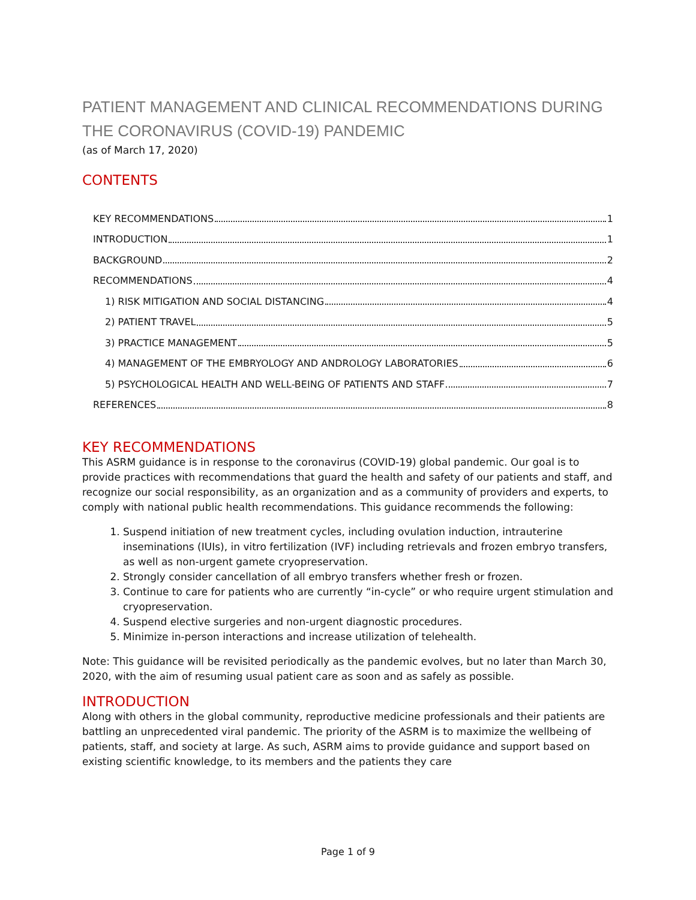PATIENT MANAGEMENT AND CLINICAL RECOMMENDATIONS DURING THE CORONAVIRUS (COVID-19) PANDEMIC
(as of March 17, 2020)
CONTENTS
KEY RECOMMENDATIONS 1
INTRODUCTION 1
BACKGROUND 2
RECOMMENDATIONS 4
1) RISK MITIGATION AND SOCIAL DISTANCING 4
2) PATIENT TRAVEL 5
3) PRACTICE MANAGEMENT 5
4) MANAGEMENT OF THE EMBRYOLOGY AND ANDROLOGY LABORATORIES 6
5) PSYCHOLOGICAL HEALTH AND WELL-BEING OF PATIENTS AND STAFF 7
REFERENCES 8
KEY RECOMMENDATIONS
This ASRM guidance is in response to the coronavirus (COVID-19) global pandemic. Our goal is to provide practices with recommendations that guard the health and safety of our patients and staff, and recognize our social responsibility, as an organization and as a community of providers and experts, to comply with national public health recommendations. This guidance recommends the following:
1. Suspend initiation of new treatment cycles, including ovulation induction, intrauterine inseminations (IUIs), in vitro fertilization (IVF) including retrievals and frozen embryo transfers, as well as non-urgent gamete cryopreservation.
2. Strongly consider cancellation of all embryo transfers whether fresh or frozen.
3. Continue to care for patients who are currently “in-cycle” or who require urgent stimulation and cryopreservation.
4. Suspend elective surgeries and non-urgent diagnostic procedures.
5. Minimize in-person interactions and increase utilization of telehealth.
Note: This guidance will be revisited periodically as the pandemic evolves, but no later than March 30, 2020, with the aim of resuming usual patient care as soon and as safely as possible.
INTRODUCTION
Along with others in the global community, reproductive medicine professionals and their patients are battling an unprecedented viral pandemic. The priority of the ASRM is to maximize the wellbeing of patients, staff, and society at large. As such, ASRM aims to provide guidance and support based on existing scientific knowledge, to its members and the patients they care
Page 1 of 9